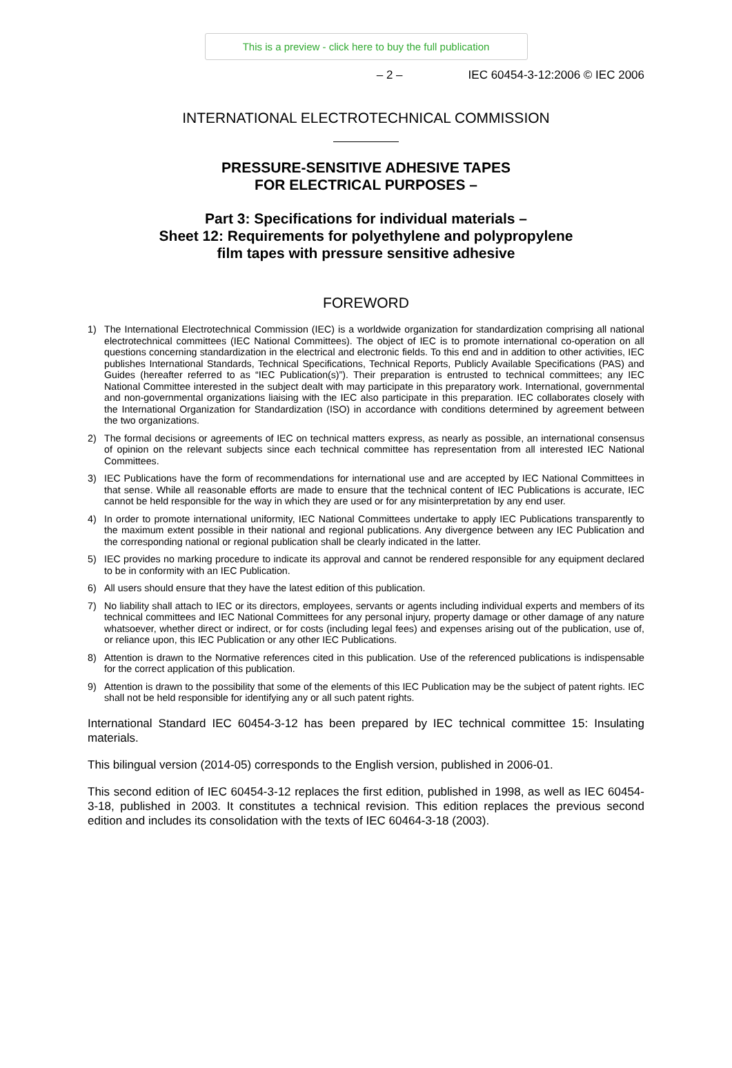This is a preview - click here to buy the full publication
– 2 – IEC 60454-3-12:2006 © IEC 2006
INTERNATIONAL ELECTROTECHNICAL COMMISSION
PRESSURE-SENSITIVE ADHESIVE TAPES
FOR ELECTRICAL PURPOSES –
Part 3: Specifications for individual materials –
Sheet 12: Requirements for polyethylene and polypropylene
film tapes with pressure sensitive adhesive
FOREWORD
1) The International Electrotechnical Commission (IEC) is a worldwide organization for standardization comprising all national electrotechnical committees (IEC National Committees). The object of IEC is to promote international co-operation on all questions concerning standardization in the electrical and electronic fields. To this end and in addition to other activities, IEC publishes International Standards, Technical Specifications, Technical Reports, Publicly Available Specifications (PAS) and Guides (hereafter referred to as “IEC Publication(s)”). Their preparation is entrusted to technical committees; any IEC National Committee interested in the subject dealt with may participate in this preparatory work. International, governmental and non-governmental organizations liaising with the IEC also participate in this preparation. IEC collaborates closely with the International Organization for Standardization (ISO) in accordance with conditions determined by agreement between the two organizations.
2) The formal decisions or agreements of IEC on technical matters express, as nearly as possible, an international consensus of opinion on the relevant subjects since each technical committee has representation from all interested IEC National Committees.
3) IEC Publications have the form of recommendations for international use and are accepted by IEC National Committees in that sense. While all reasonable efforts are made to ensure that the technical content of IEC Publications is accurate, IEC cannot be held responsible for the way in which they are used or for any misinterpretation by any end user.
4) In order to promote international uniformity, IEC National Committees undertake to apply IEC Publications transparently to the maximum extent possible in their national and regional publications. Any divergence between any IEC Publication and the corresponding national or regional publication shall be clearly indicated in the latter.
5) IEC provides no marking procedure to indicate its approval and cannot be rendered responsible for any equipment declared to be in conformity with an IEC Publication.
6) All users should ensure that they have the latest edition of this publication.
7) No liability shall attach to IEC or its directors, employees, servants or agents including individual experts and members of its technical committees and IEC National Committees for any personal injury, property damage or other damage of any nature whatsoever, whether direct or indirect, or for costs (including legal fees) and expenses arising out of the publication, use of, or reliance upon, this IEC Publication or any other IEC Publications.
8) Attention is drawn to the Normative references cited in this publication. Use of the referenced publications is indispensable for the correct application of this publication.
9) Attention is drawn to the possibility that some of the elements of this IEC Publication may be the subject of patent rights. IEC shall not be held responsible for identifying any or all such patent rights.
International Standard IEC 60454-3-12 has been prepared by IEC technical committee 15: Insulating materials.
This bilingual version (2014-05) corresponds to the English version, published in 2006-01.
This second edition of IEC 60454-3-12 replaces the first edition, published in 1998, as well as IEC 60454-3-18, published in 2003. It constitutes a technical revision. This edition replaces the previous second edition and includes its consolidation with the texts of IEC 60464-3-18 (2003).